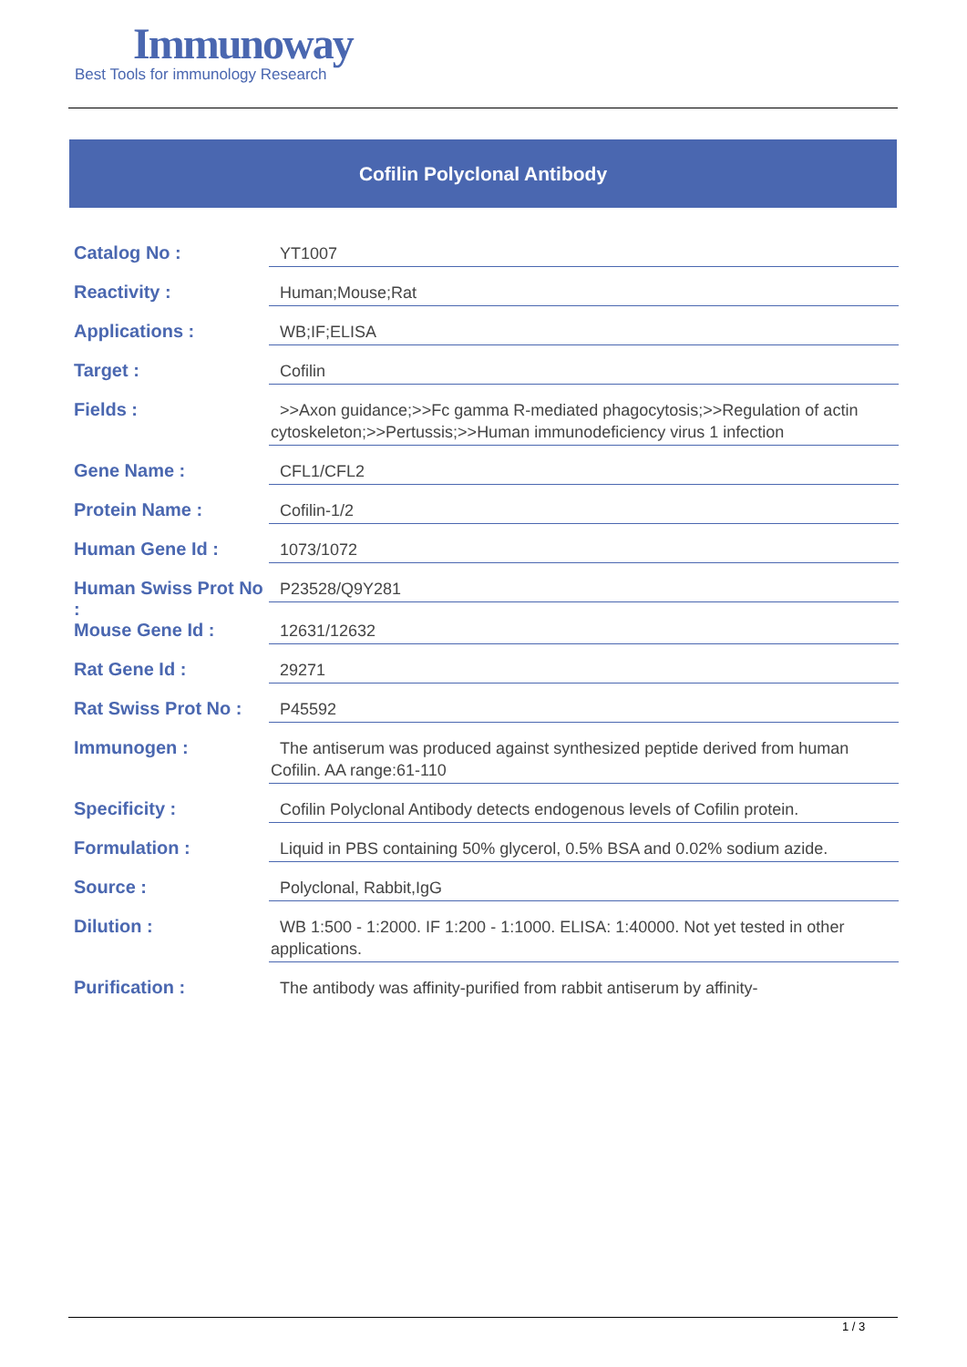Immunoway
Best Tools for immunology Research
Cofilin Polyclonal Antibody
| Catalog No : | YT1007 |
| Reactivity : | Human;Mouse;Rat |
| Applications : | WB;IF;ELISA |
| Target : | Cofilin |
| Fields : | >>Axon guidance;>>Fc gamma R-mediated phagocytosis;>>Regulation of actin cytoskeleton;>>Pertussis;>>Human immunodeficiency virus 1 infection |
| Gene Name : | CFL1/CFL2 |
| Protein Name : | Cofilin-1/2 |
| Human Gene Id : | 1073/1072 |
| Human Swiss Prot No : | P23528/Q9Y281 |
| Mouse Gene Id : | 12631/12632 |
| Rat Gene Id : | 29271 |
| Rat Swiss Prot No : | P45592 |
| Immunogen : | The antiserum was produced against synthesized peptide derived from human Cofilin. AA range:61-110 |
| Specificity : | Cofilin Polyclonal Antibody detects endogenous levels of Cofilin protein. |
| Formulation : | Liquid in PBS containing 50% glycerol, 0.5% BSA and 0.02% sodium azide. |
| Source : | Polyclonal, Rabbit,IgG |
| Dilution : | WB 1:500 - 1:2000. IF 1:200 - 1:1000. ELISA: 1:40000. Not yet tested in other applications. |
| Purification : | The antibody was affinity-purified from rabbit antiserum by affinity- |
1 / 3